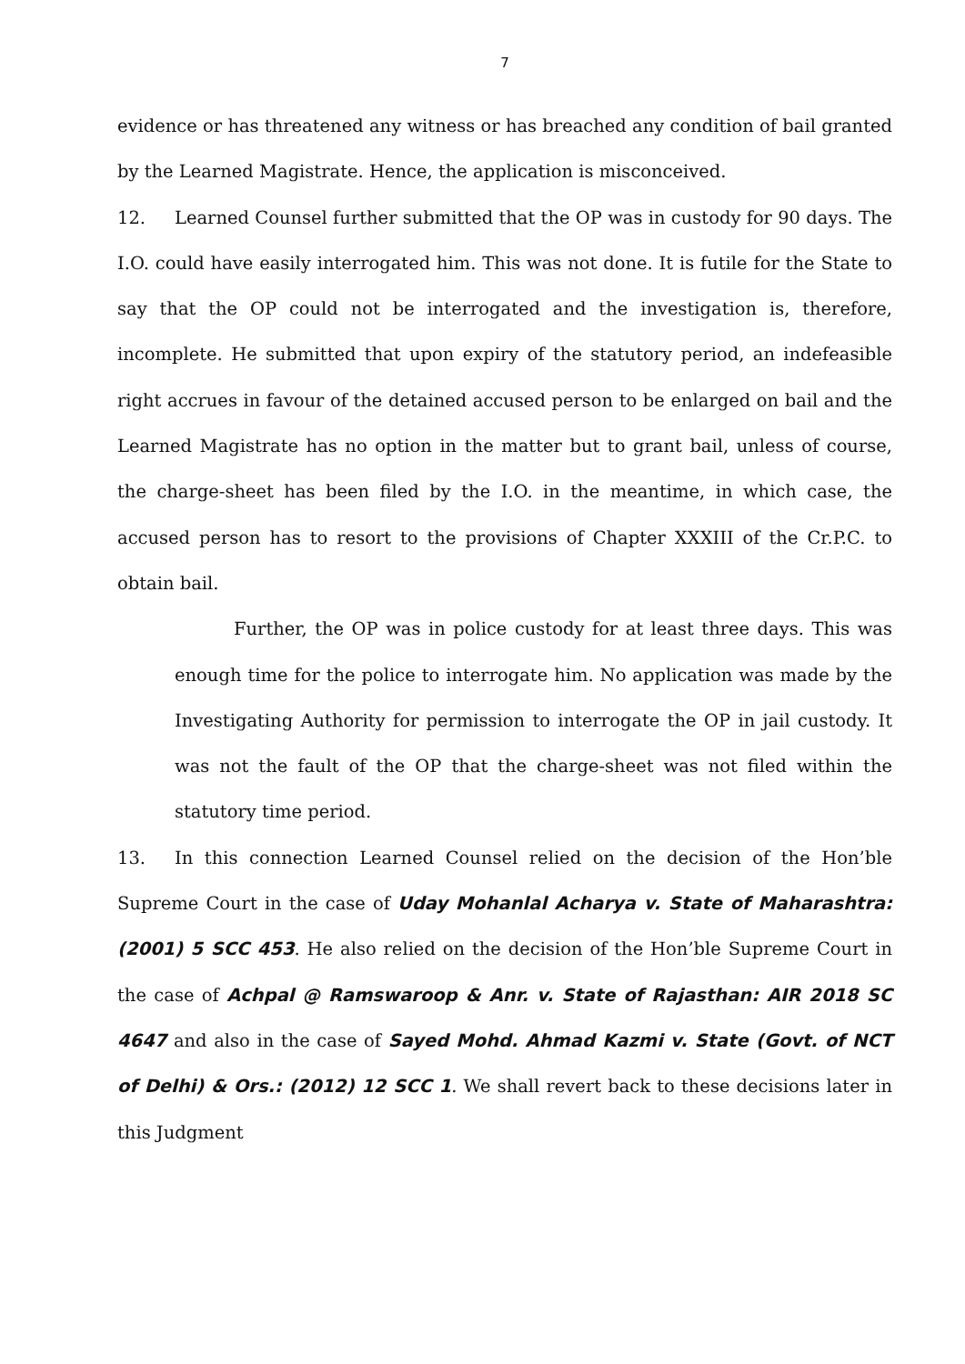7
evidence or has threatened any witness or has breached any condition of bail granted by the Learned Magistrate. Hence, the application is misconceived.
12. Learned Counsel further submitted that the OP was in custody for 90 days. The I.O. could have easily interrogated him. This was not done. It is futile for the State to say that the OP could not be interrogated and the investigation is, therefore, incomplete. He submitted that upon expiry of the statutory period, an indefeasible right accrues in favour of the detained accused person to be enlarged on bail and the Learned Magistrate has no option in the matter but to grant bail, unless of course, the charge-sheet has been filed by the I.O. in the meantime, in which case, the accused person has to resort to the provisions of Chapter XXXIII of the Cr.P.C. to obtain bail.
Further, the OP was in police custody for at least three days. This was enough time for the police to interrogate him. No application was made by the Investigating Authority for permission to interrogate the OP in jail custody. It was not the fault of the OP that the charge-sheet was not filed within the statutory time period.
13. In this connection Learned Counsel relied on the decision of the Hon’ble Supreme Court in the case of Uday Mohanlal Acharya v. State of Maharashtra: (2001) 5 SCC 453. He also relied on the decision of the Hon’ble Supreme Court in the case of Achpal @ Ramswaroop & Anr. v. State of Rajasthan: AIR 2018 SC 4647 and also in the case of Sayed Mohd. Ahmad Kazmi v. State (Govt. of NCT of Delhi) & Ors.: (2012) 12 SCC 1. We shall revert back to these decisions later in this Judgment